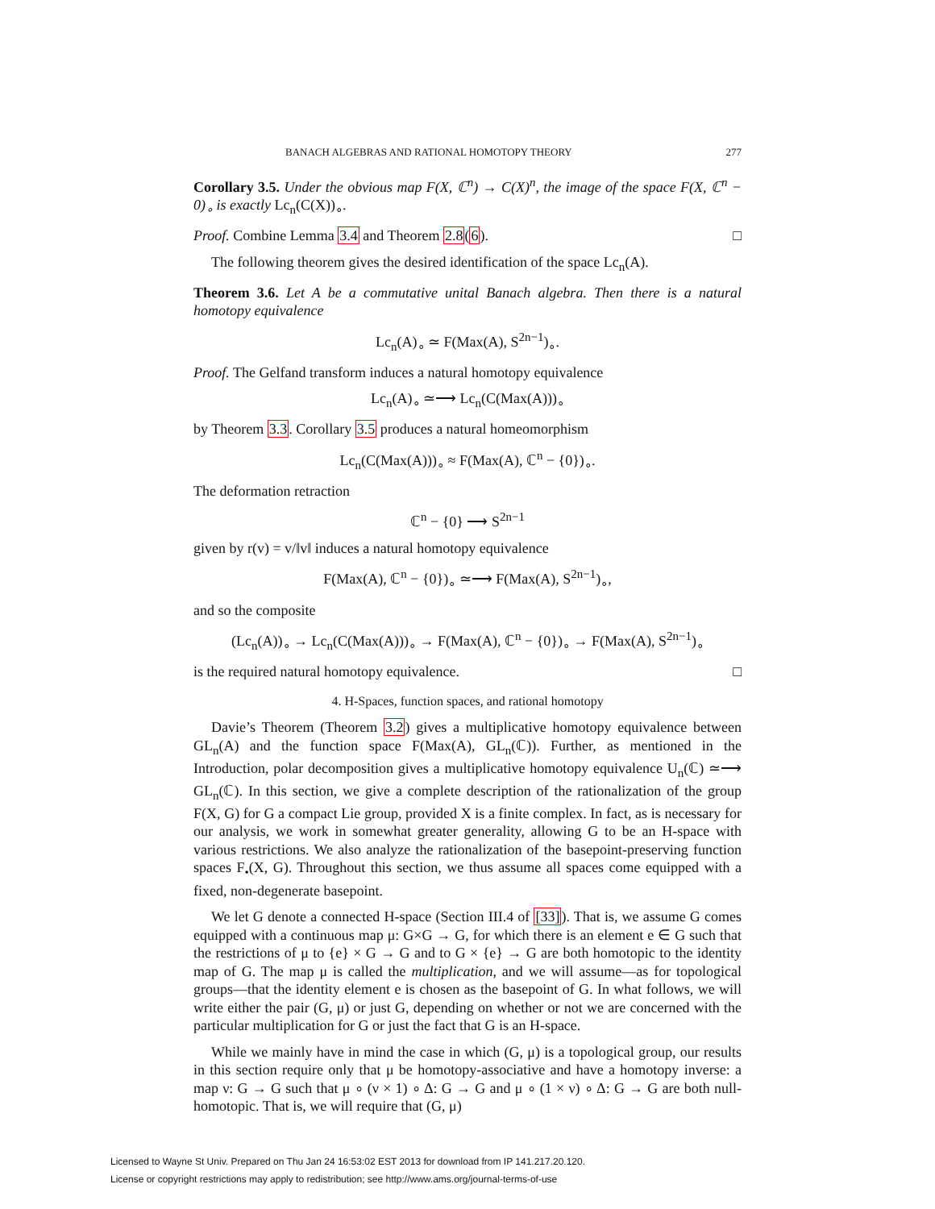BANACH ALGEBRAS AND RATIONAL HOMOTOPY THEORY 277
Corollary 3.5. Under the obvious map F(X, ℂ<sup>n</sup>) → C(X)<sup>n</sup>, the image of the space F(X, ℂ<sup>n</sup> − 0)<sub>∘</sub> is exactly Lc<sub>n</sub>(C(X))<sub>∘</sub>.
Proof. Combine Lemma 3.4 and Theorem 2.8(6). □
The following theorem gives the desired identification of the space Lc<sub>n</sub>(A).
Theorem 3.6. Let A be a commutative unital Banach algebra. Then there is a natural homotopy equivalence
Lc<sub>n</sub>(A)<sub>∘</sub> ≃ F(Max(A), S<sup>2n−1</sup>)<sub>∘</sub>.
Proof. The Gelfand transform induces a natural homotopy equivalence
Lc<sub>n</sub>(A)<sub>∘</sub> ≃⟶ Lc<sub>n</sub>(C(Max(A)))<sub>∘</sub>
by Theorem 3.3. Corollary 3.5 produces a natural homeomorphism
Lc<sub>n</sub>(C(Max(A)))<sub>∘</sub> ≈ F(Max(A), ℂ<sup>n</sup> − {0})<sub>∘</sub>.
The deformation retraction
ℂ<sup>n</sup> − {0} ⟶ S<sup>2n−1</sup>
given by r(v) = v/‖v‖ induces a natural homotopy equivalence
F(Max(A), ℂ<sup>n</sup> − {0})<sub>∘</sub> ≃⟶ F(Max(A), S<sup>2n−1</sup>)<sub>∘</sub>,
and so the composite
(Lc<sub>n</sub>(A))<sub>∘</sub> → Lc<sub>n</sub>(C(Max(A)))<sub>∘</sub> → F(Max(A), ℂ<sup>n</sup> − {0})<sub>∘</sub> → F(Max(A), S<sup>2n−1</sup>)<sub>∘</sub>
is the required natural homotopy equivalence. □
4. H-Spaces, function spaces, and rational homotopy
Davie’s Theorem (Theorem 3.2) gives a multiplicative homotopy equivalence between GL<sub>n</sub>(A) and the function space F(Max(A), GL<sub>n</sub>(ℂ)). Further, as mentioned in the Introduction, polar decomposition gives a multiplicative homotopy equivalence U<sub>n</sub>(ℂ) ≃⟶ GL<sub>n</sub>(ℂ). In this section, we give a complete description of the rationalization of the group F(X, G) for G a compact Lie group, provided X is a finite complex. In fact, as is necessary for our analysis, we work in somewhat greater generality, allowing G to be an H-space with various restrictions. We also analyze the rationalization of the basepoint-preserving function spaces F<sub>•</sub>(X, G). Throughout this section, we thus assume all spaces come equipped with a fixed, non-degenerate basepoint.
We let G denote a connected H-space (Section III.4 of [33]). That is, we assume G comes equipped with a continuous map μ: G×G → G, for which there is an element e ∈ G such that the restrictions of μ to {e} × G → G and to G × {e} → G are both homotopic to the identity map of G. The map μ is called the multiplication, and we will assume—as for topological groups—that the identity element e is chosen as the basepoint of G. In what follows, we will write either the pair (G, μ) or just G, depending on whether or not we are concerned with the particular multiplication for G or just the fact that G is an H-space.
While we mainly have in mind the case in which (G, μ) is a topological group, our results in this section require only that μ be homotopy-associative and have a homotopy inverse: a map ν: G → G such that μ ∘ (ν × 1) ∘ Δ: G → G and μ ∘ (1 × ν) ∘ Δ: G → G are both null-homotopic. That is, we will require that (G, μ)
Licensed to Wayne St Univ. Prepared on Thu Jan 24 16:53:02 EST 2013 for download from IP 141.217.20.120.
License or copyright restrictions may apply to redistribution; see http://www.ams.org/journal-terms-of-use